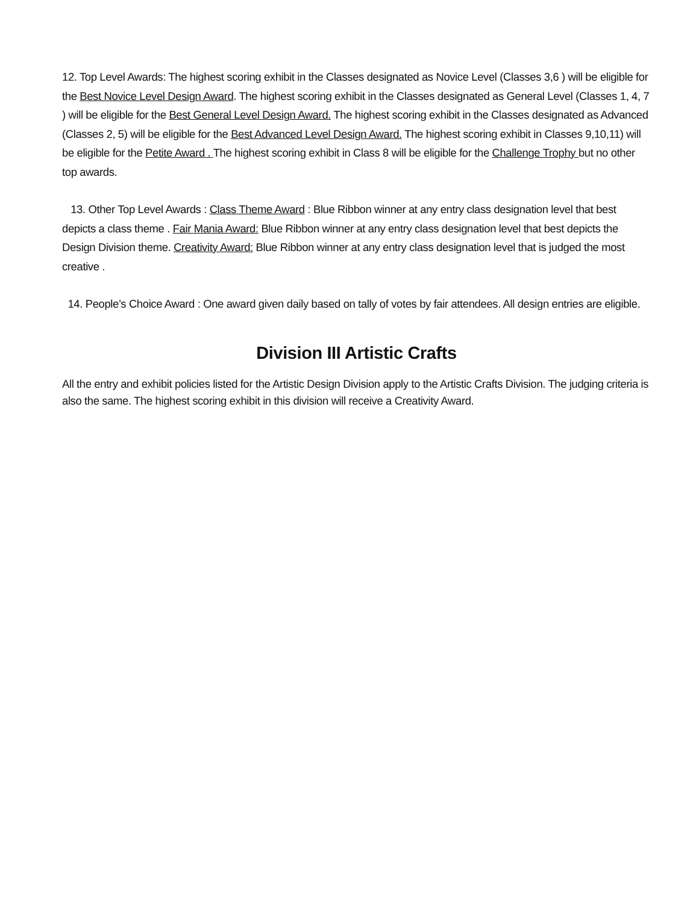12. Top Level Awards: The highest scoring exhibit in the Classes designated as Novice Level (Classes 3,6 ) will be eligible for the Best Novice Level Design Award. The highest scoring exhibit in the Classes designated as General Level (Classes 1, 4, 7 ) will be eligible for the Best General Level Design Award. The highest scoring exhibit in the Classes designated as Advanced (Classes 2, 5) will be eligible for the Best Advanced Level Design Award. The highest scoring exhibit in Classes 9,10,11) will be eligible for the Petite Award . The highest scoring exhibit in Class 8 will be eligible for the Challenge Trophy but no other top awards.
13. Other Top Level Awards : Class Theme Award : Blue Ribbon winner at any entry class designation level that best depicts a class theme . Fair Mania Award: Blue Ribbon winner at any entry class designation level that best depicts the Design Division theme. Creativity Award: Blue Ribbon winner at any entry class designation level that is judged the most creative .
14. People’s Choice Award : One award given daily based on tally of votes by fair attendees. All design entries are eligible.
Division III Artistic Crafts
All the entry and exhibit policies listed for the Artistic Design Division apply to the Artistic Crafts Division. The judging criteria is also the same. The highest scoring exhibit in this division will receive a Creativity Award.